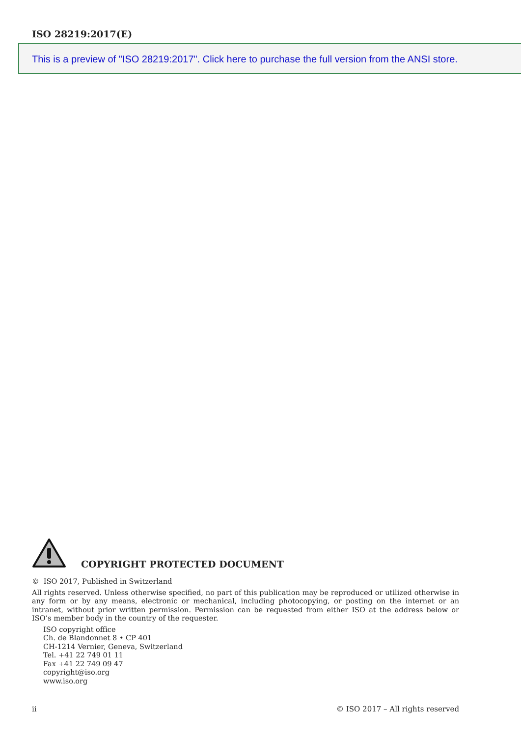ISO 28219:2017(E)
This is a preview of "ISO 28219:2017". Click here to purchase the full version from the ANSI store.
COPYRIGHT PROTECTED DOCUMENT
© ISO 2017, Published in Switzerland
All rights reserved. Unless otherwise specified, no part of this publication may be reproduced or utilized otherwise in any form or by any means, electronic or mechanical, including photocopying, or posting on the internet or an intranet, without prior written permission. Permission can be requested from either ISO at the address below or ISO’s member body in the country of the requester.
ISO copyright office
Ch. de Blandonnet 8 • CP 401
CH-1214 Vernier, Geneva, Switzerland
Tel. +41 22 749 01 11
Fax +41 22 749 09 47
copyright@iso.org
www.iso.org
ii © ISO 2017 – All rights reserved